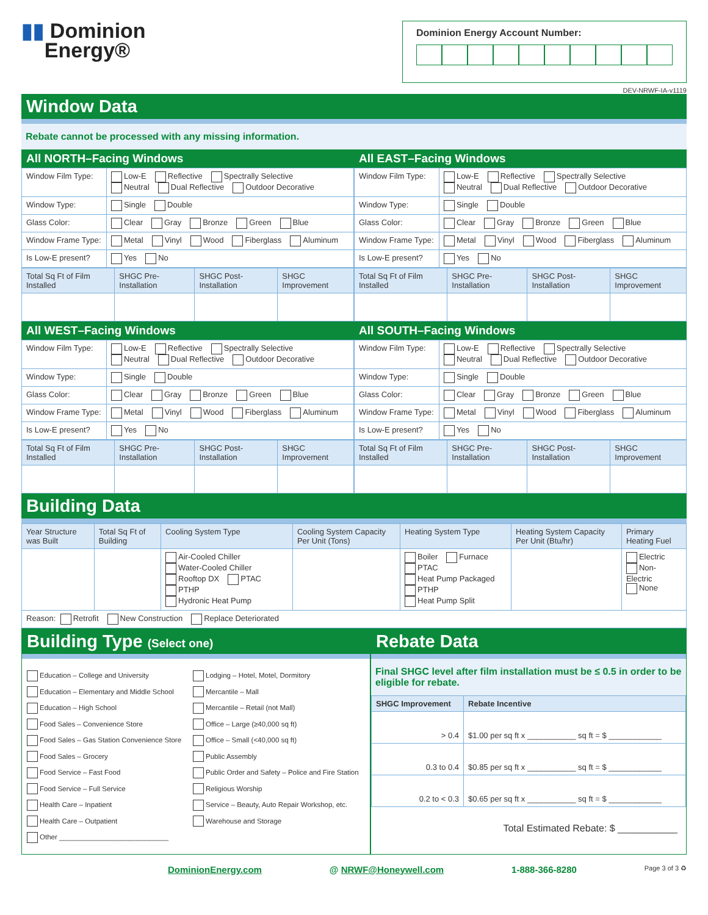▮▮ Dominion
Energy®
Dominion Energy Account Number:
DEV-NRWF-IA-v1119
Window Data
Rebate cannot be processed with any missing information.
All NORTH–Facing Windows
| Window Film Type: | Low-E Reflective Spectrally Selective Neutral Dual Reflective Outdoor Decorative |
| Window Type: | Single Double |
| Glass Color: | Clear Gray Bronze Green Blue |
| Window Frame Type: | Metal Vinyl Wood Fiberglass Aluminum |
| Is Low-E present? | Yes No |
| Total Sq Ft of Film Installed | SHGC Pre-Installation | SHGC Post-Installation | SHGC Improvement |
All EAST–Facing Windows
| Window Film Type: | Low-E Reflective Spectrally Selective Neutral Dual Reflective Outdoor Decorative |
| Window Type: | Single Double |
| Glass Color: | Clear Gray Bronze Green Blue |
| Window Frame Type: | Metal Vinyl Wood Fiberglass Aluminum |
| Is Low-E present? | Yes No |
| Total Sq Ft of Film Installed | SHGC Pre-Installation | SHGC Post-Installation | SHGC Improvement |
All WEST–Facing Windows
| Window Film Type: | Low-E Reflective Spectrally Selective Neutral Dual Reflective Outdoor Decorative |
| Window Type: | Single Double |
| Glass Color: | Clear Gray Bronze Green Blue |
| Window Frame Type: | Metal Vinyl Wood Fiberglass Aluminum |
| Is Low-E present? | Yes No |
| Total Sq Ft of Film Installed | SHGC Pre-Installation | SHGC Post-Installation | SHGC Improvement |
All SOUTH–Facing Windows
| Window Film Type: | Low-E Reflective Spectrally Selective Neutral Dual Reflective Outdoor Decorative |
| Window Type: | Single Double |
| Glass Color: | Clear Gray Bronze Green Blue |
| Window Frame Type: | Metal Vinyl Wood Fiberglass Aluminum |
| Is Low-E present? | Yes No |
| Total Sq Ft of Film Installed | SHGC Pre-Installation | SHGC Post-Installation | SHGC Improvement |
Building Data
| Year Structure was Built | Total Sq Ft of Building | Cooling System Type | Cooling System Capacity Per Unit (Tons) | Heating System Type | Heating System Capacity Per Unit (Btu/hr) | Primary Heating Fuel |
| | | Air-Cooled Chiller Water-Cooled Chiller Rooftop DX PTAC PTHP Hydronic Heat Pump | | Boiler Furnace PTAC Heat Pump Packaged PTHP Heat Pump Split | | Electric Non-Electric None |
| Reason: Retrofit New Construction Replace Deteriorated | | | | | | |
Building Type (Select one)
Education – College and University
Education – Elementary and Middle School
Education – High School
Food Sales – Convenience Store
Food Sales – Gas Station Convenience Store
Food Sales – Grocery
Food Service – Fast Food
Food Service – Full Service
Health Care – Inpatient
Health Care – Outpatient
Other ____________________________
Lodging – Hotel, Motel, Dormitory
Mercantile – Mall
Mercantile – Retail (not Mall)
Office – Large (≥40,000 sq ft)
Office – Small (<40,000 sq ft)
Public Assembly
Public Order and Safety – Police and Fire Station
Religious Worship
Service – Beauty, Auto Repair Workshop, etc.
Warehouse and Storage
Rebate Data
Final SHGC level after film installation must be ≤ 0.5 in order to be eligible for rebate.
| SHGC Improvement | Rebate Incentive |
| --- | --- |
| > 0.4 | $1.00 per sq ft x ___________ sq ft = $ ____________ |
| 0.3 to 0.4 | $0.85 per sq ft x ___________ sq ft = $ ____________ |
| 0.2 to < 0.3 | $0.65 per sq ft x ___________ sq ft = $ ____________ |
Total Estimated Rebate: $ ___________
DominionEnergy.com @ NRWF@Honeywell.com 1-888-366-8280 Page 3 of 3 ♻